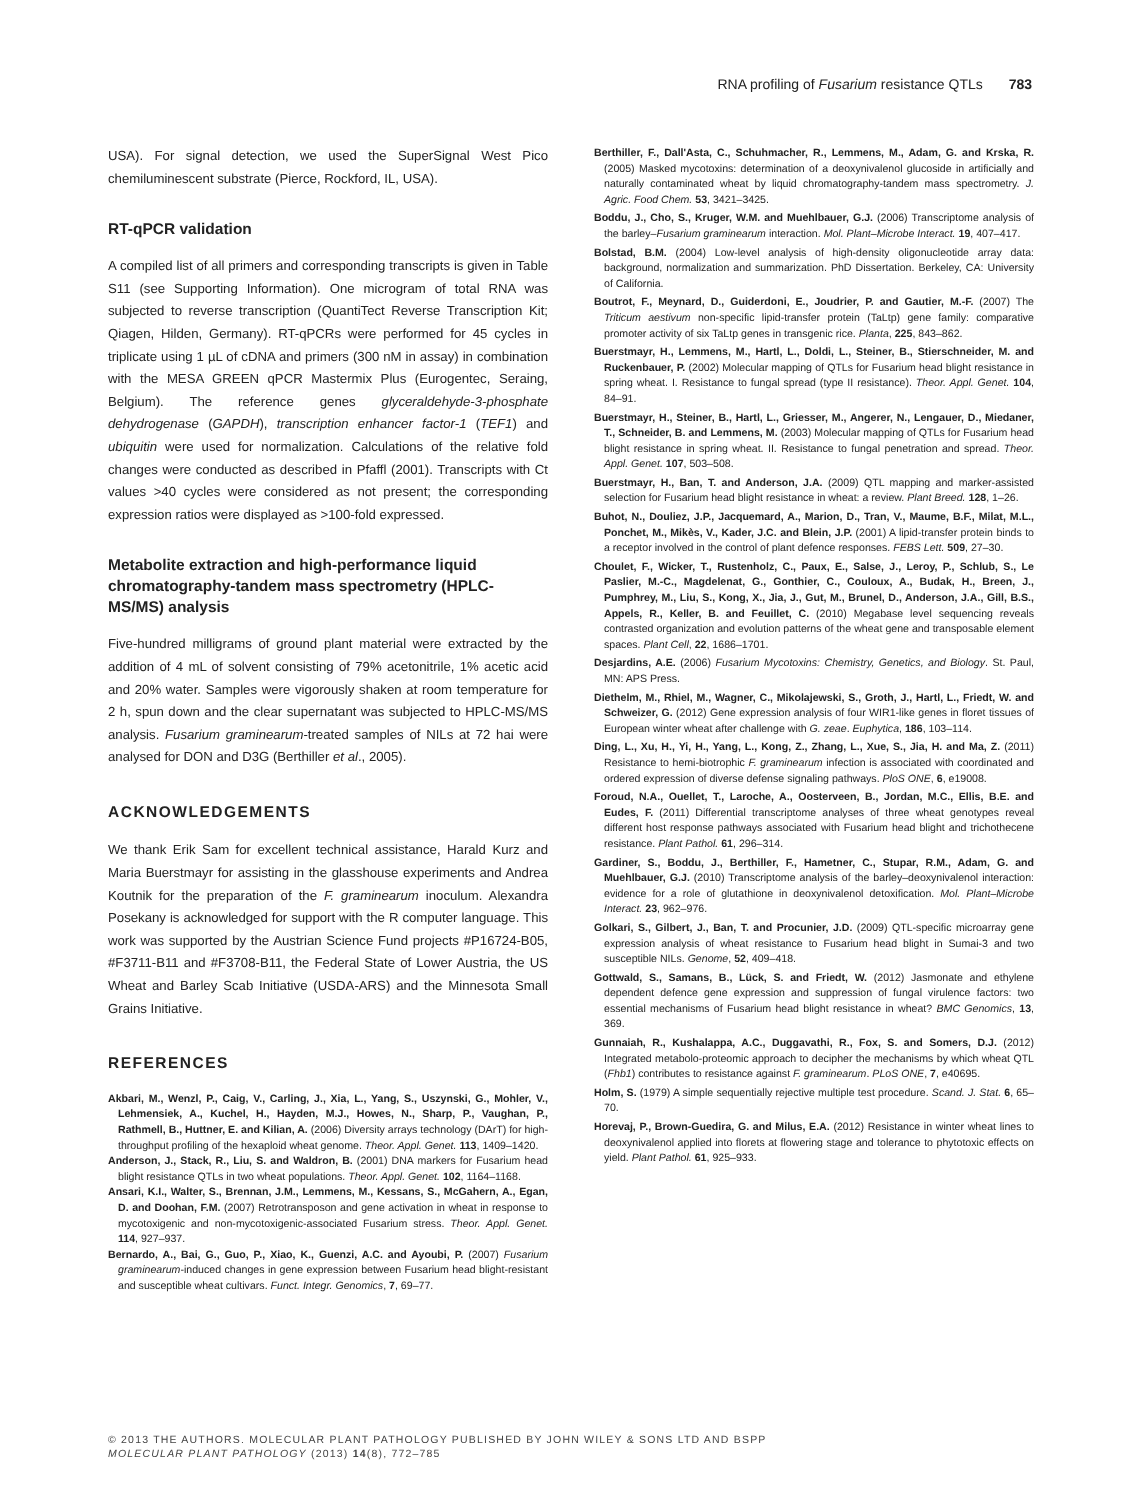RNA profiling of Fusarium resistance QTLs 783
USA). For signal detection, we used the SuperSignal West Pico chemiluminescent substrate (Pierce, Rockford, IL, USA).
RT-qPCR validation
A compiled list of all primers and corresponding transcripts is given in Table S11 (see Supporting Information). One microgram of total RNA was subjected to reverse transcription (QuantiTect Reverse Transcription Kit; Qiagen, Hilden, Germany). RT-qPCRs were performed for 45 cycles in triplicate using 1 µL of cDNA and primers (300 nM in assay) in combination with the MESA GREEN qPCR Mastermix Plus (Eurogentec, Seraing, Belgium). The reference genes glyceraldehyde-3-phosphate dehydrogenase (GAPDH), transcription enhancer factor-1 (TEF1) and ubiquitin were used for normalization. Calculations of the relative fold changes were conducted as described in Pfaffl (2001). Transcripts with Ct values >40 cycles were considered as not present; the corresponding expression ratios were displayed as >100-fold expressed.
Metabolite extraction and high-performance liquid chromatography-tandem mass spectrometry (HPLC-MS/MS) analysis
Five-hundred milligrams of ground plant material were extracted by the addition of 4 mL of solvent consisting of 79% acetonitrile, 1% acetic acid and 20% water. Samples were vigorously shaken at room temperature for 2 h, spun down and the clear supernatant was subjected to HPLC-MS/MS analysis. Fusarium graminearum-treated samples of NILs at 72 hai were analysed for DON and D3G (Berthiller et al., 2005).
ACKNOWLEDGEMENTS
We thank Erik Sam for excellent technical assistance, Harald Kurz and Maria Buerstmayr for assisting in the glasshouse experiments and Andrea Koutnik for the preparation of the F. graminearum inoculum. Alexandra Posekany is acknowledged for support with the R computer language. This work was supported by the Austrian Science Fund projects #P16724-B05, #F3711-B11 and #F3708-B11, the Federal State of Lower Austria, the US Wheat and Barley Scab Initiative (USDA-ARS) and the Minnesota Small Grains Initiative.
REFERENCES
Akbari, M., Wenzl, P., Caig, V., Carling, J., Xia, L., Yang, S., Uszynski, G., Mohler, V., Lehmensiek, A., Kuchel, H., Hayden, M.J., Howes, N., Sharp, P., Vaughan, P., Rathmell, B., Huttner, E. and Kilian, A. (2006) Diversity arrays technology (DArT) for high-throughput profiling of the hexaploid wheat genome. Theor. Appl. Genet. 113, 1409–1420.
Anderson, J., Stack, R., Liu, S. and Waldron, B. (2001) DNA markers for Fusarium head blight resistance QTLs in two wheat populations. Theor. Appl. Genet. 102, 1164–1168.
Ansari, K.I., Walter, S., Brennan, J.M., Lemmens, M., Kessans, S., McGahern, A., Egan, D. and Doohan, F.M. (2007) Retrotransposon and gene activation in wheat in response to mycotoxigenic and non-mycotoxigenic-associated Fusarium stress. Theor. Appl. Genet. 114, 927–937.
Bernardo, A., Bai, G., Guo, P., Xiao, K., Guenzi, A.C. and Ayoubi, P. (2007) Fusarium graminearum-induced changes in gene expression between Fusarium head blight-resistant and susceptible wheat cultivars. Funct. Integr. Genomics, 7, 69–77.
Berthiller, F., Dall'Asta, C., Schuhmacher, R., Lemmens, M., Adam, G. and Krska, R. (2005) Masked mycotoxins: determination of a deoxynivalenol glucoside in artificially and naturally contaminated wheat by liquid chromatography-tandem mass spectrometry. J. Agric. Food Chem. 53, 3421–3425.
Boddu, J., Cho, S., Kruger, W.M. and Muehlbauer, G.J. (2006) Transcriptome analysis of the barley–Fusarium graminearum interaction. Mol. Plant–Microbe Interact. 19, 407–417.
Bolstad, B.M. (2004) Low-level analysis of high-density oligonucleotide array data: background, normalization and summarization. PhD Dissertation. Berkeley, CA: University of California.
Boutrot, F., Meynard, D., Guiderdoni, E., Joudrier, P. and Gautier, M.-F. (2007) The Triticum aestivum non-specific lipid-transfer protein (TaLtp) gene family: comparative promoter activity of six TaLtp genes in transgenic rice. Planta, 225, 843–862.
Buerstmayr, H., Lemmens, M., Hartl, L., Doldi, L., Steiner, B., Stierschneider, M. and Ruckenbauer, P. (2002) Molecular mapping of QTLs for Fusarium head blight resistance in spring wheat. I. Resistance to fungal spread (type II resistance). Theor. Appl. Genet. 104, 84–91.
Buerstmayr, H., Steiner, B., Hartl, L., Griesser, M., Angerer, N., Lengauer, D., Miedaner, T., Schneider, B. and Lemmens, M. (2003) Molecular mapping of QTLs for Fusarium head blight resistance in spring wheat. II. Resistance to fungal penetration and spread. Theor. Appl. Genet. 107, 503–508.
Buerstmayr, H., Ban, T. and Anderson, J.A. (2009) QTL mapping and marker-assisted selection for Fusarium head blight resistance in wheat: a review. Plant Breed. 128, 1–26.
Buhot, N., Douliez, J.P., Jacquemard, A., Marion, D., Tran, V., Maume, B.F., Milat, M.L., Ponchet, M., Mikès, V., Kader, J.C. and Blein, J.P. (2001) A lipid-transfer protein binds to a receptor involved in the control of plant defence responses. FEBS Lett. 509, 27–30.
Choulet, F., Wicker, T., Rustenholz, C., Paux, E., Salse, J., Leroy, P., Schlub, S., Le Paslier, M.-C., Magdelenat, G., Gonthier, C., Couloux, A., Budak, H., Breen, J., Pumphrey, M., Liu, S., Kong, X., Jia, J., Gut, M., Brunel, D., Anderson, J.A., Gill, B.S., Appels, R., Keller, B. and Feuillet, C. (2010) Megabase level sequencing reveals contrasted organization and evolution patterns of the wheat gene and transposable element spaces. Plant Cell, 22, 1686–1701.
Desjardins, A.E. (2006) Fusarium Mycotoxins: Chemistry, Genetics, and Biology. St. Paul, MN: APS Press.
Diethelm, M., Rhiel, M., Wagner, C., Mikolajewski, S., Groth, J., Hartl, L., Friedt, W. and Schweizer, G. (2012) Gene expression analysis of four WIR1-like genes in floret tissues of European winter wheat after challenge with G. zeae. Euphytica, 186, 103–114.
Ding, L., Xu, H., Yi, H., Yang, L., Kong, Z., Zhang, L., Xue, S., Jia, H. and Ma, Z. (2011) Resistance to hemi-biotrophic F. graminearum infection is associated with coordinated and ordered expression of diverse defense signaling pathways. PloS ONE, 6, e19008.
Foroud, N.A., Ouellet, T., Laroche, A., Oosterveen, B., Jordan, M.C., Ellis, B.E. and Eudes, F. (2011) Differential transcriptome analyses of three wheat genotypes reveal different host response pathways associated with Fusarium head blight and trichothecene resistance. Plant Pathol. 61, 296–314.
Gardiner, S., Boddu, J., Berthiller, F., Hametner, C., Stupar, R.M., Adam, G. and Muehlbauer, G.J. (2010) Transcriptome analysis of the barley–deoxynivalenol interaction: evidence for a role of glutathione in deoxynivalenol detoxification. Mol. Plant–Microbe Interact. 23, 962–976.
Golkari, S., Gilbert, J., Ban, T. and Procunier, J.D. (2009) QTL-specific microarray gene expression analysis of wheat resistance to Fusarium head blight in Sumai-3 and two susceptible NILs. Genome, 52, 409–418.
Gottwald, S., Samans, B., Lück, S. and Friedt, W. (2012) Jasmonate and ethylene dependent defence gene expression and suppression of fungal virulence factors: two essential mechanisms of Fusarium head blight resistance in wheat? BMC Genomics, 13, 369.
Gunnaiah, R., Kushalappa, A.C., Duggavathi, R., Fox, S. and Somers, D.J. (2012) Integrated metabolo-proteomic approach to decipher the mechanisms by which wheat QTL (Fhb1) contributes to resistance against F. graminearum. PLoS ONE, 7, e40695.
Holm, S. (1979) A simple sequentially rejective multiple test procedure. Scand. J. Stat. 6, 65–70.
Horevaj, P., Brown-Guedira, G. and Milus, E.A. (2012) Resistance in winter wheat lines to deoxynivalenol applied into florets at flowering stage and tolerance to phytotoxic effects on yield. Plant Pathol. 61, 925–933.
© 2013 THE AUTHORS. MOLECULAR PLANT PATHOLOGY PUBLISHED BY JOHN WILEY & SONS LTD AND BSPP
MOLECULAR PLANT PATHOLOGY (2013) 14(8), 772–785